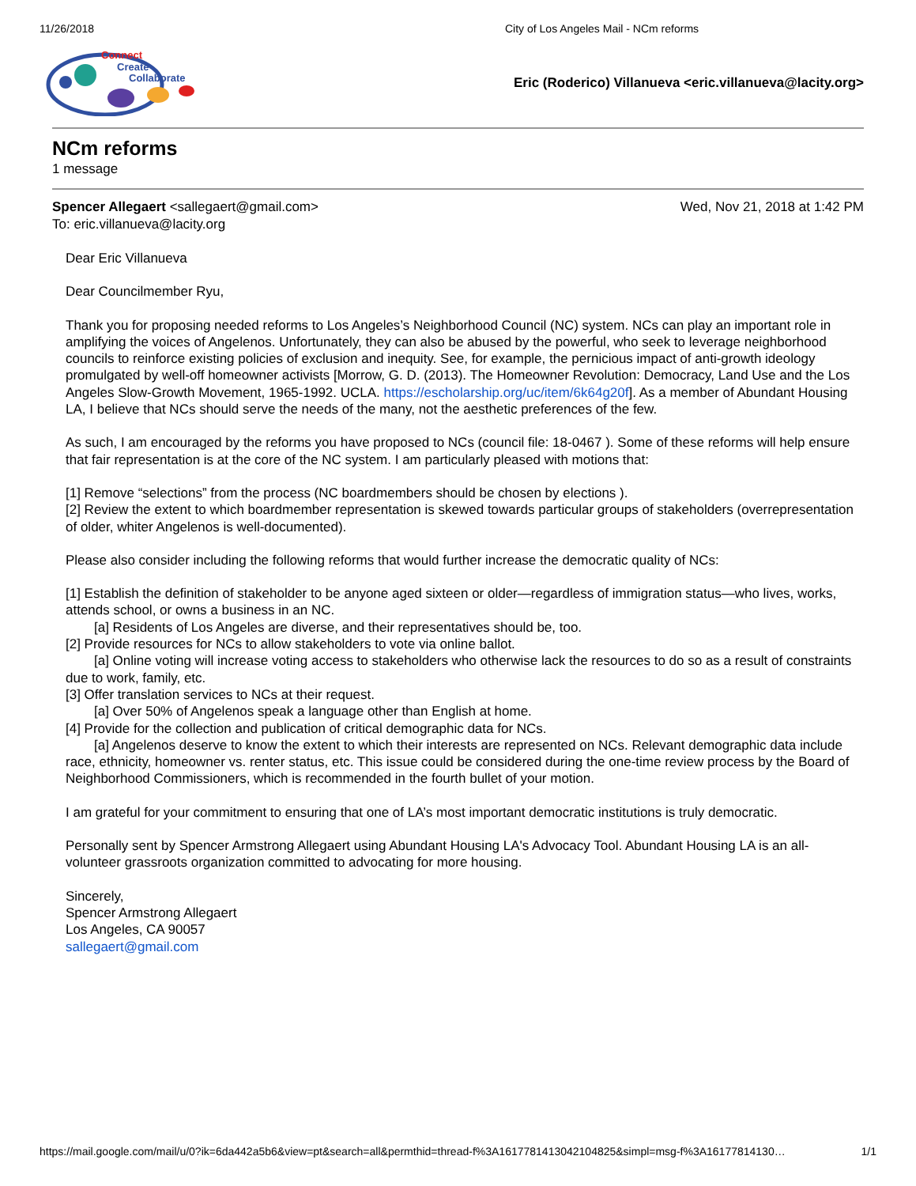11/26/2018 City of Los Angeles Mail - NCm reforms
Connect
Create
Collaborate
Eric (Roderico) Villanueva <eric.villanueva@lacity.org>
NCm reforms
1 message
Spencer Allegaert <sallegaert@gmail.com> Wed, Nov 21, 2018 at 1:42 PM
To: eric.villanueva@lacity.org
Dear Eric Villanueva
Dear Councilmember Ryu,
Thank you for proposing needed reforms to Los Angeles’s Neighborhood Council (NC) system. NCs can play an important role in amplifying the voices of Angelenos. Unfortunately, they can also be abused by the powerful, who seek to leverage neighborhood councils to reinforce existing policies of exclusion and inequity. See, for example, the pernicious impact of anti-growth ideology promulgated by well-off homeowner activists [Morrow, G. D. (2013). The Homeowner Revolution: Democracy, Land Use and the Los Angeles Slow-Growth Movement, 1965-1992. UCLA. https://escholarship.org/uc/item/6k64g20f]. As a member of Abundant Housing LA, I believe that NCs should serve the needs of the many, not the aesthetic preferences of the few.
As such, I am encouraged by the reforms you have proposed to NCs (council file: 18-0467 ). Some of these reforms will help ensure that fair representation is at the core of the NC system. I am particularly pleased with motions that:
[1] Remove “selections” from the process (NC boardmembers should be chosen by elections ).
[2] Review the extent to which boardmember representation is skewed towards particular groups of stakeholders (overrepresentation of older, whiter Angelenos is well-documented).
Please also consider including the following reforms that would further increase the democratic quality of NCs:
[1] Establish the definition of stakeholder to be anyone aged sixteen or older—regardless of immigration status—who lives, works, attends school, or owns a business in an NC.
[a] Residents of Los Angeles are diverse, and their representatives should be, too.
[2] Provide resources for NCs to allow stakeholders to vote via online ballot.
[a] Online voting will increase voting access to stakeholders who otherwise lack the resources to do so as a result of constraints due to work, family, etc.
[3] Offer translation services to NCs at their request.
[a] Over 50% of Angelenos speak a language other than English at home.
[4] Provide for the collection and publication of critical demographic data for NCs.
[a] Angelenos deserve to know the extent to which their interests are represented on NCs. Relevant demographic data include race, ethnicity, homeowner vs. renter status, etc. This issue could be considered during the one-time review process by the Board of Neighborhood Commissioners, which is recommended in the fourth bullet of your motion.
I am grateful for your commitment to ensuring that one of LA’s most important democratic institutions is truly democratic.
Personally sent by Spencer Armstrong Allegaert using Abundant Housing LA's Advocacy Tool. Abundant Housing LA is an all-volunteer grassroots organization committed to advocating for more housing.
Sincerely,
Spencer Armstrong Allegaert
Los Angeles, CA 90057
sallegaert@gmail.com
https://mail.google.com/mail/u/0?ik=6da442a5b6&view=pt&search=all&permthid=thread-f%3A1617781413042104825&simpl=msg-f%3A16177814130… 1/1